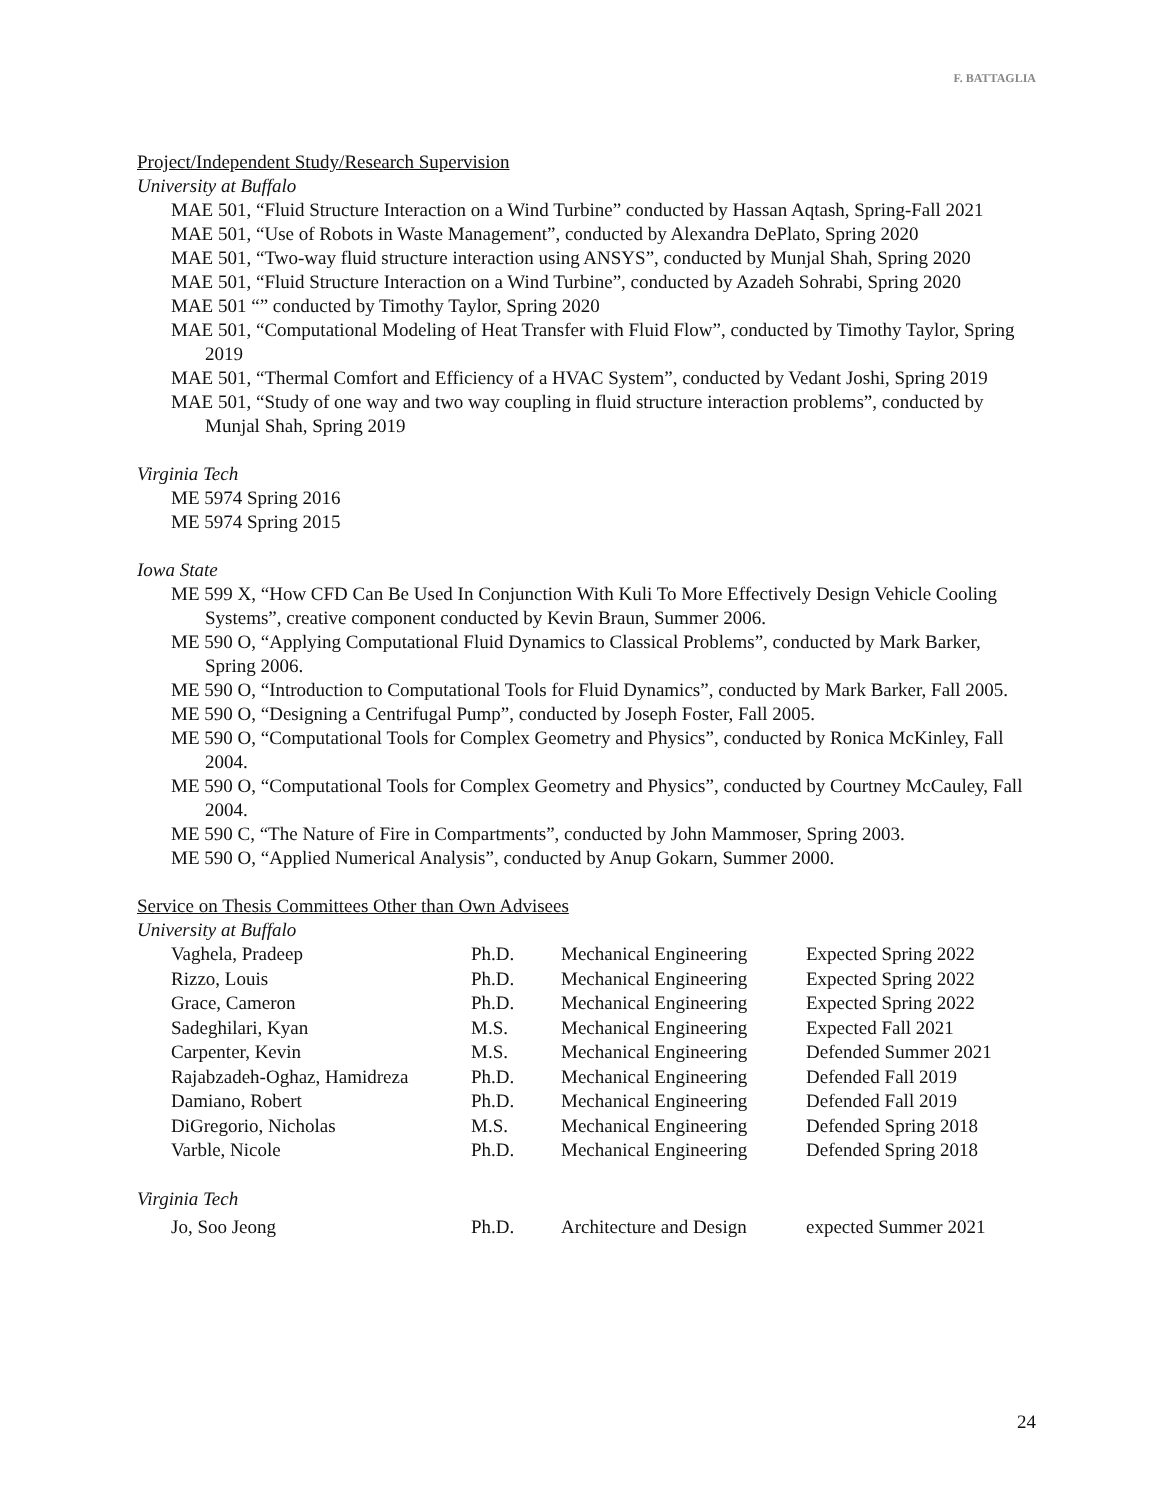F. BATTAGLIA
Project/Independent Study/Research Supervision
University at Buffalo
MAE 501, “Fluid Structure Interaction on a Wind Turbine” conducted by Hassan Aqtash, Spring-Fall 2021
MAE 501, “Use of Robots in Waste Management”, conducted by Alexandra DePlato, Spring 2020
MAE 501, “Two-way fluid structure interaction using ANSYS”, conducted by Munjal Shah, Spring 2020
MAE 501, “Fluid Structure Interaction on a Wind Turbine”, conducted by Azadeh Sohrabi, Spring 2020
MAE 501 “” conducted by Timothy Taylor, Spring 2020
MAE 501, “Computational Modeling of Heat Transfer with Fluid Flow”, conducted by Timothy Taylor, Spring 2019
MAE 501, “Thermal Comfort and Efficiency of a HVAC System”, conducted by Vedant Joshi, Spring 2019
MAE 501, “Study of one way and two way coupling in fluid structure interaction problems”, conducted by Munjal Shah, Spring 2019
Virginia Tech
ME 5974 Spring 2016
ME 5974 Spring 2015
Iowa State
ME 599 X, “How CFD Can Be Used In Conjunction With Kuli To More Effectively Design Vehicle Cooling Systems”, creative component conducted by Kevin Braun, Summer 2006.
ME 590 O, “Applying Computational Fluid Dynamics to Classical Problems”, conducted by Mark Barker, Spring 2006.
ME 590 O, “Introduction to Computational Tools for Fluid Dynamics”, conducted by Mark Barker, Fall 2005.
ME 590 O, “Designing a Centrifugal Pump”, conducted by Joseph Foster, Fall 2005.
ME 590 O, “Computational Tools for Complex Geometry and Physics”, conducted by Ronica McKinley, Fall 2004.
ME 590 O, “Computational Tools for Complex Geometry and Physics”, conducted by Courtney McCauley, Fall 2004.
ME 590 C, “The Nature of Fire in Compartments”, conducted by John Mammoser, Spring 2003.
ME 590 O, “Applied Numerical Analysis”, conducted by Anup Gokarn, Summer 2000.
Service on Thesis Committees Other than Own Advisees
University at Buffalo
| Vaghela, Pradeep | Ph.D. | Mechanical Engineering | Expected Spring 2022 |
| Rizzo, Louis | Ph.D. | Mechanical Engineering | Expected Spring 2022 |
| Grace, Cameron | Ph.D. | Mechanical Engineering | Expected Spring 2022 |
| Sadeghilari, Kyan | M.S. | Mechanical Engineering | Expected Fall 2021 |
| Carpenter, Kevin | M.S. | Mechanical Engineering | Defended Summer 2021 |
| Rajabzadeh-Oghaz, Hamidreza | Ph.D. | Mechanical Engineering | Defended Fall 2019 |
| Damiano, Robert | Ph.D. | Mechanical Engineering | Defended Fall 2019 |
| DiGregorio, Nicholas | M.S. | Mechanical Engineering | Defended Spring 2018 |
| Varble, Nicole | Ph.D. | Mechanical Engineering | Defended Spring 2018 |
Virginia Tech
| Jo, Soo Jeong | Ph.D. | Architecture and Design | expected Summer 2021 |
24